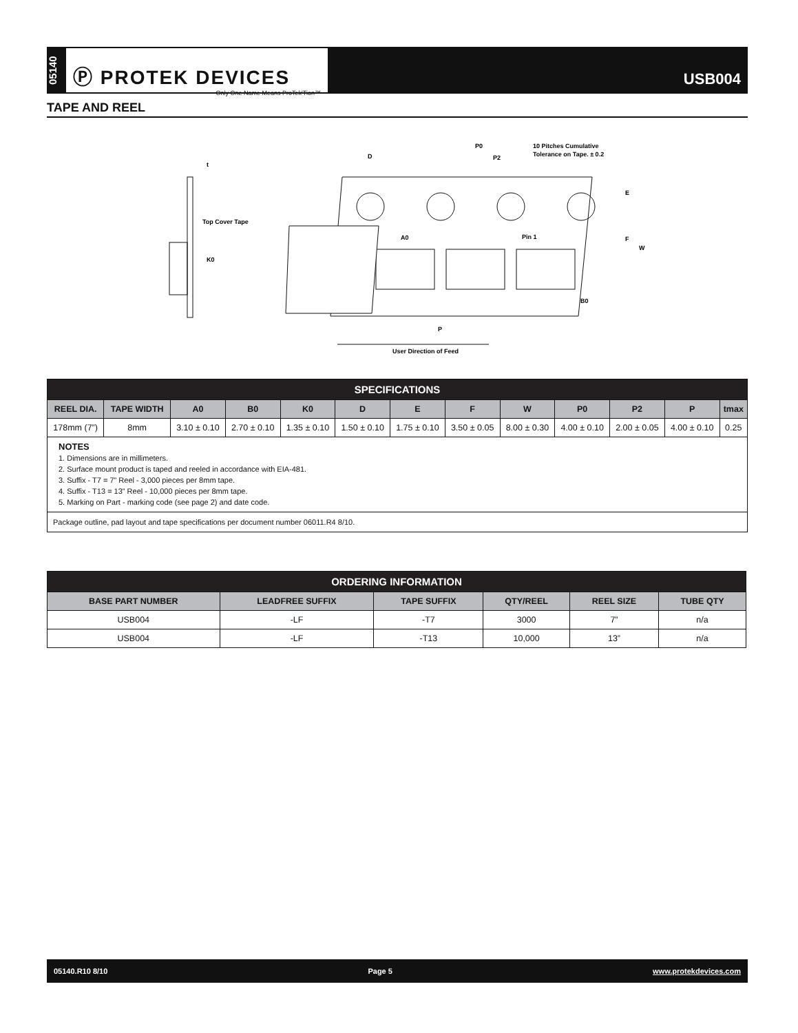05140
Ⓟ PROTEK DEVICES
Only One Name Means ProTek'Tion™
USB004
TAPE AND REEL
t
Top Cover Tape
K0
D
P0
P2
10 Pitches Cumulative
Tolerance on Tape. ± 0.2
A0
Pin 1
E
F
W
B0
P
User Direction of Feed
| SPECIFICATIONS | | | | | | | | | | | | |
| --- | --- | --- | --- | --- | --- | --- | --- | --- | --- | --- | --- | --- |
| REEL DIA. | TAPE WIDTH | A0 | B0 | K0 | D | E | F | W | P0 | P2 | P | tmax |
| 178mm (7”) | 8mm | 3.10 ± 0.10 | 2.70 ± 0.10 | 1.35 ± 0.10 | 1.50 ± 0.10 | 1.75 ± 0.10 | 3.50 ± 0.05 | 8.00 ± 0.30 | 4.00 ± 0.10 | 2.00 ± 0.05 | 4.00 ± 0.10 | 0.25 |
| NOTES 1. Dimensions are in millimeters. 2. Surface mount product is taped and reeled in accordance with EIA-481. 3. Suffix - T7 = 7” Reel - 3,000 pieces per 8mm tape. 4. Suffix - T13 = 13” Reel - 10,000 pieces per 8mm tape. 5. Marking on Part - marking code (see page 2) and date code. | | | | | | | | | | | | |
| Package outline, pad layout and tape specifications per document number 06011.R4 8/10. | | | | | | | | | | | | |
| ORDERING INFORMATION | | | | | |
| --- | --- | --- | --- | --- | --- |
| BASE PART NUMBER | LEADFREE SUFFIX | TAPE SUFFIX | QTY/REEL | REEL SIZE | TUBE QTY |
| USB004 | -LF | -T7 | 3000 | 7” | n/a |
| USB004 | -LF | -T13 | 10,000 | 13” | n/a |
05140.R10 8/10 Page 5 www.protekdevices.com